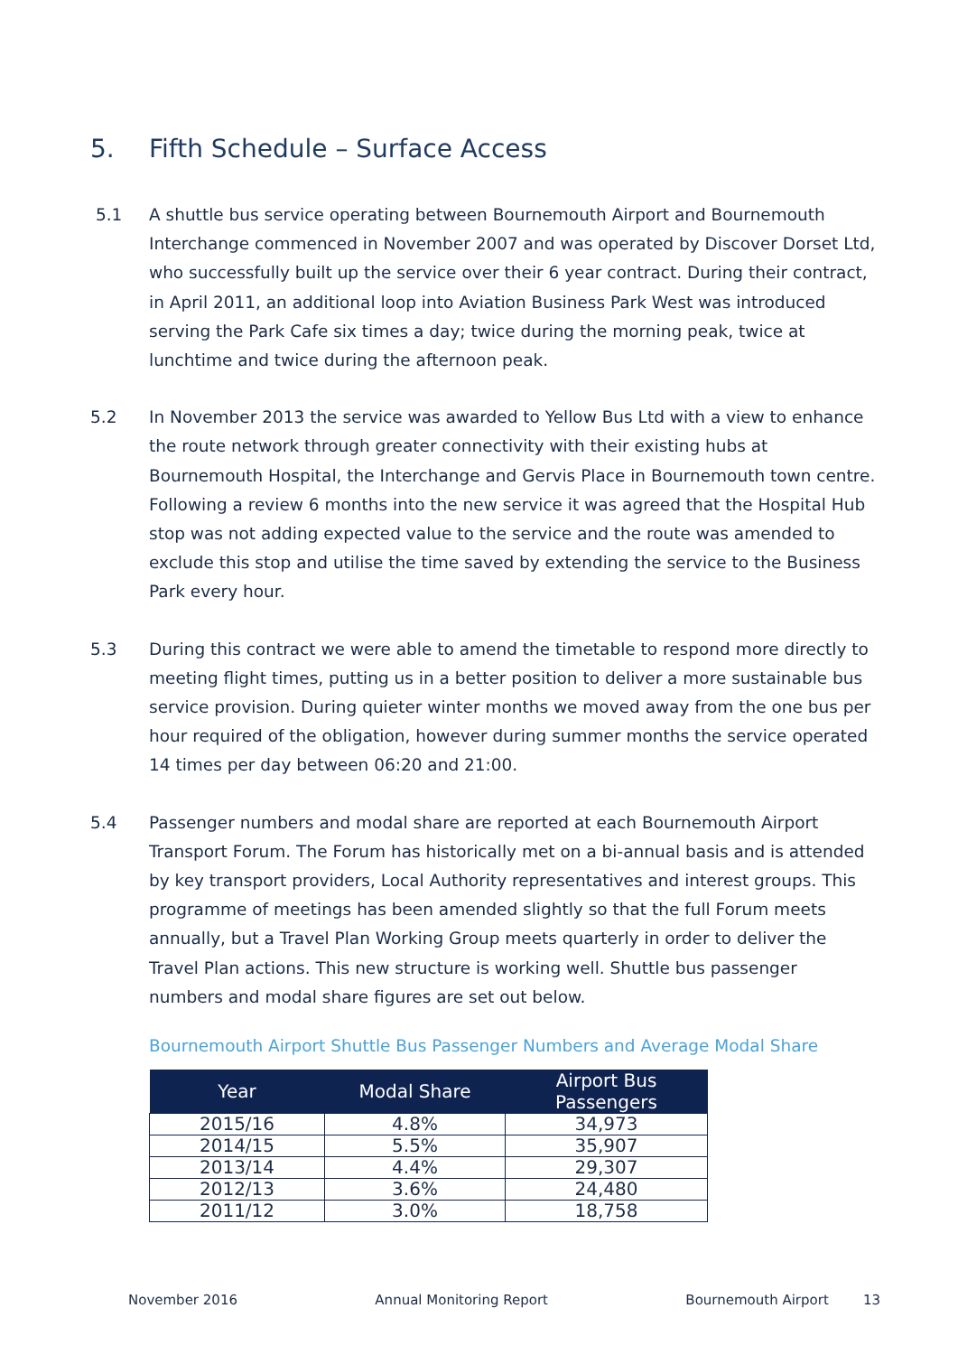5. Fifth Schedule – Surface Access
5.1 A shuttle bus service operating between Bournemouth Airport and Bournemouth Interchange commenced in November 2007 and was operated by Discover Dorset Ltd, who successfully built up the service over their 6 year contract. During their contract, in April 2011, an additional loop into Aviation Business Park West was introduced serving the Park Cafe six times a day; twice during the morning peak, twice at lunchtime and twice during the afternoon peak.
5.2 In November 2013 the service was awarded to Yellow Bus Ltd with a view to enhance the route network through greater connectivity with their existing hubs at Bournemouth Hospital, the Interchange and Gervis Place in Bournemouth town centre. Following a review 6 months into the new service it was agreed that the Hospital Hub stop was not adding expected value to the service and the route was amended to exclude this stop and utilise the time saved by extending the service to the Business Park every hour.
5.3 During this contract we were able to amend the timetable to respond more directly to meeting flight times, putting us in a better position to deliver a more sustainable bus service provision. During quieter winter months we moved away from the one bus per hour required of the obligation, however during summer months the service operated 14 times per day between 06:20 and 21:00.
5.4 Passenger numbers and modal share are reported at each Bournemouth Airport Transport Forum. The Forum has historically met on a bi-annual basis and is attended by key transport providers, Local Authority representatives and interest groups. This programme of meetings has been amended slightly so that the full Forum meets annually, but a Travel Plan Working Group meets quarterly in order to deliver the Travel Plan actions. This new structure is working well. Shuttle bus passenger numbers and modal share figures are set out below.
Bournemouth Airport Shuttle Bus Passenger Numbers and Average Modal Share
| Year | Modal Share | Airport Bus Passengers |
| --- | --- | --- |
| 2015/16 | 4.8% | 34,973 |
| 2014/15 | 5.5% | 35,907 |
| 2013/14 | 4.4% | 29,307 |
| 2012/13 | 3.6% | 24,480 |
| 2011/12 | 3.0% | 18,758 |
November 2016 Annual Monitoring Report Bournemouth Airport 13